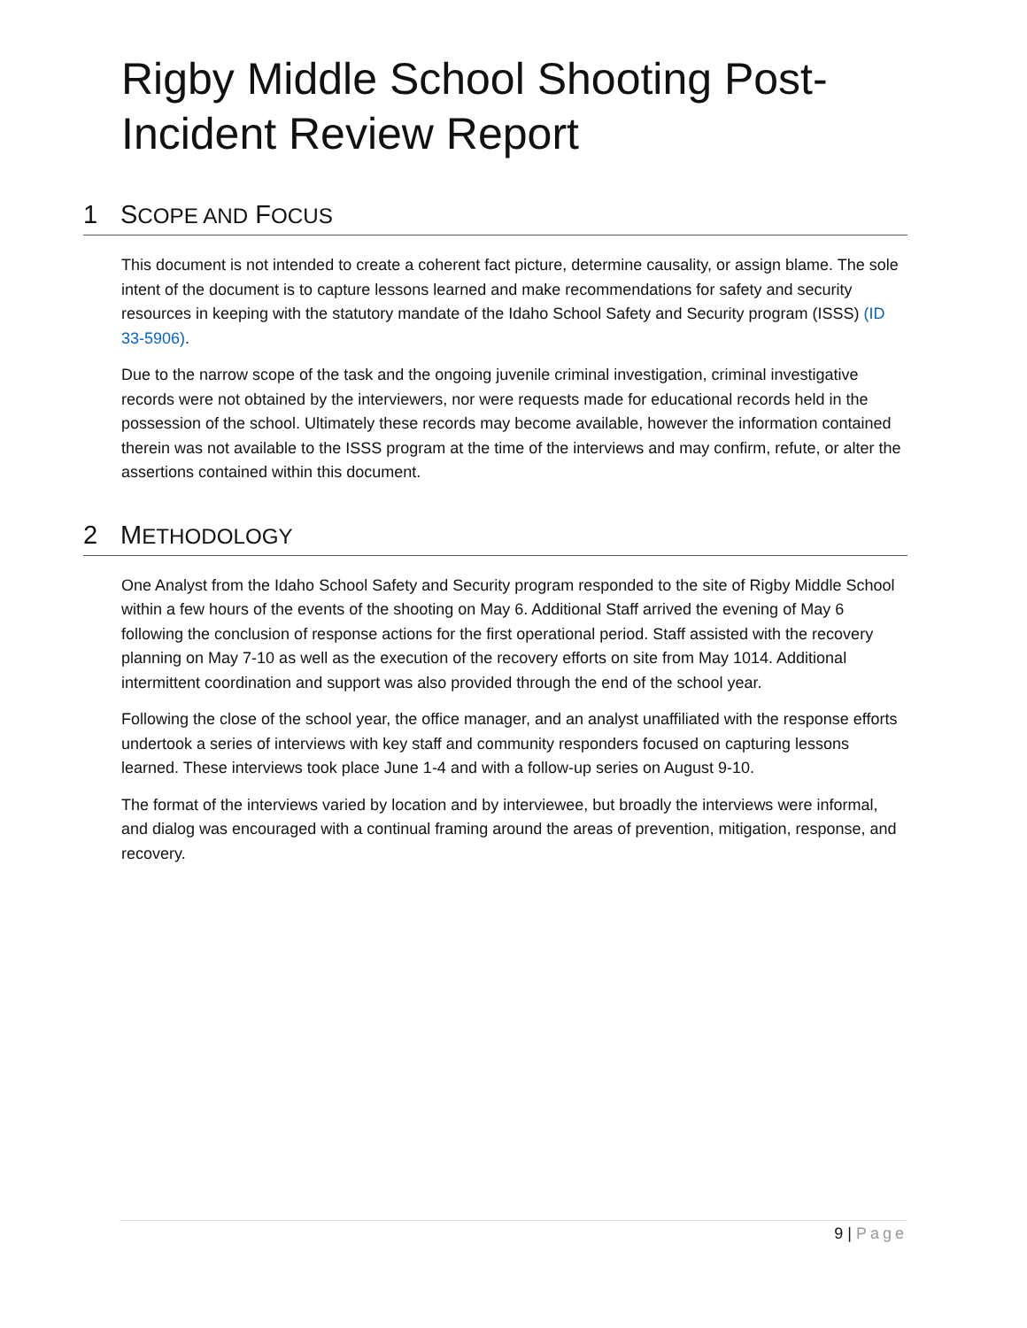Rigby Middle School Shooting Post-Incident Review Report
1 SCOPE AND FOCUS
This document is not intended to create a coherent fact picture, determine causality, or assign blame. The sole intent of the document is to capture lessons learned and make recommendations for safety and security resources in keeping with the statutory mandate of the Idaho School Safety and Security program (ISSS) (ID 33-5906).
Due to the narrow scope of the task and the ongoing juvenile criminal investigation, criminal investigative records were not obtained by the interviewers, nor were requests made for educational records held in the possession of the school. Ultimately these records may become available, however the information contained therein was not available to the ISSS program at the time of the interviews and may confirm, refute, or alter the assertions contained within this document.
2 METHODOLOGY
One Analyst from the Idaho School Safety and Security program responded to the site of Rigby Middle School within a few hours of the events of the shooting on May 6. Additional Staff arrived the evening of May 6 following the conclusion of response actions for the first operational period. Staff assisted with the recovery planning on May 7-10 as well as the execution of the recovery efforts on site from May 1014. Additional intermittent coordination and support was also provided through the end of the school year.
Following the close of the school year, the office manager, and an analyst unaffiliated with the response efforts undertook a series of interviews with key staff and community responders focused on capturing lessons learned. These interviews took place June 1-4 and with a follow-up series on August 9-10.
The format of the interviews varied by location and by interviewee, but broadly the interviews were informal, and dialog was encouraged with a continual framing around the areas of prevention, mitigation, response, and recovery.
9 | Page